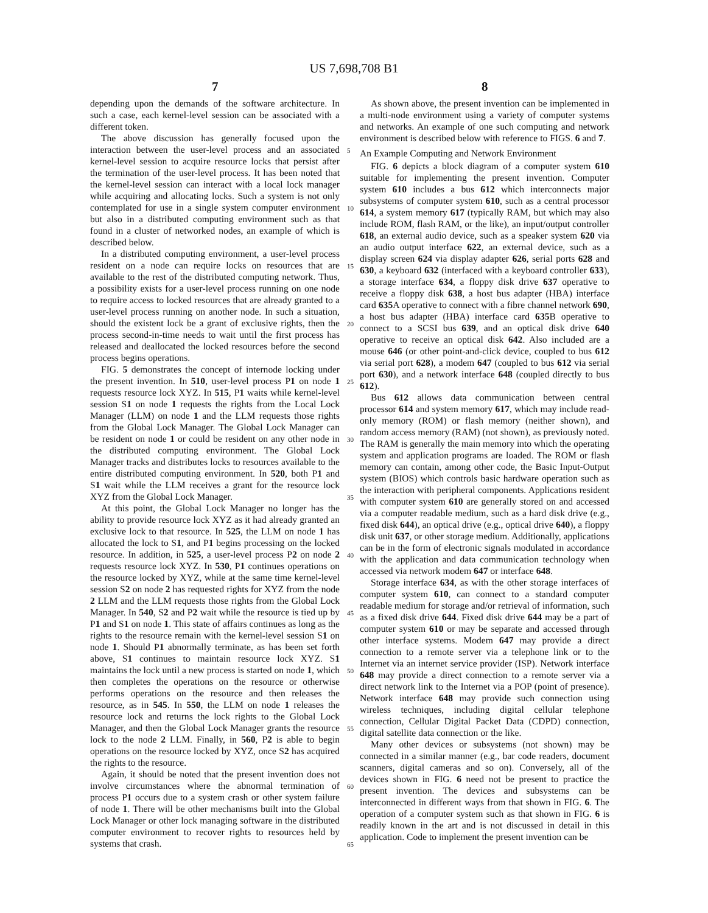US 7,698,708 B1
7 8
depending upon the demands of the software architecture. In such a case, each kernel-level session can be associated with a different token.
The above discussion has generally focused upon the interaction between the user-level process and an associated kernel-level session to acquire resource locks that persist after the termination of the user-level process. It has been noted that the kernel-level session can interact with a local lock manager while acquiring and allocating locks. Such a system is not only contemplated for use in a single system computer environment but also in a distributed computing environment such as that found in a cluster of networked nodes, an example of which is described below.
In a distributed computing environment, a user-level process resident on a node can require locks on resources that are available to the rest of the distributed computing network. Thus, a possibility exists for a user-level process running on one node to require access to locked resources that are already granted to a user-level process running on another node. In such a situation, should the existent lock be a grant of exclusive rights, then the process second-in-time needs to wait until the first process has released and deallocated the locked resources before the second process begins operations.
FIG. 5 demonstrates the concept of internode locking under the present invention. In 510, user-level process P1 on node 1 requests resource lock XYZ. In 515, P1 waits while kernel-level session S1 on node 1 requests the rights from the Local Lock Manager (LLM) on node 1 and the LLM requests those rights from the Global Lock Manager. The Global Lock Manager can be resident on node 1 or could be resident on any other node in the distributed computing environment. The Global Lock Manager tracks and distributes locks to resources available to the entire distributed computing environment. In 520, both P1 and S1 wait while the LLM receives a grant for the resource lock XYZ from the Global Lock Manager.
At this point, the Global Lock Manager no longer has the ability to provide resource lock XYZ as it had already granted an exclusive lock to that resource. In 525, the LLM on node 1 has allocated the lock to S1, and P1 begins processing on the locked resource. In addition, in 525, a user-level process P2 on node 2 requests resource lock XYZ. In 530, P1 continues operations on the resource locked by XYZ, while at the same time kernel-level session S2 on node 2 has requested rights for XYZ from the node 2 LLM and the LLM requests those rights from the Global Lock Manager. In 540, S2 and P2 wait while the resource is tied up by P1 and S1 on node 1. This state of affairs continues as long as the rights to the resource remain with the kernel-level session S1 on node 1. Should P1 abnormally terminate, as has been set forth above, S1 continues to maintain resource lock XYZ. S1 maintains the lock until a new process is started on node 1, which then completes the operations on the resource or otherwise performs operations on the resource and then releases the resource, as in 545. In 550, the LLM on node 1 releases the resource lock and returns the lock rights to the Global Lock Manager, and then the Global Lock Manager grants the resource lock to the node 2 LLM. Finally, in 560, P2 is able to begin operations on the resource locked by XYZ, once S2 has acquired the rights to the resource.
Again, it should be noted that the present invention does not involve circumstances where the abnormal termination of process P1 occurs due to a system crash or other system failure of node 1. There will be other mechanisms built into the Global Lock Manager or other lock managing software in the distributed computer environment to recover rights to resources held by systems that crash.
5
10
15
20
25
30
35
40
45
50
55
60
65
As shown above, the present invention can be implemented in a multi-node environment using a variety of computer systems and networks. An example of one such computing and network environment is described below with reference to FIGS. 6 and 7.
An Example Computing and Network Environment
FIG. 6 depicts a block diagram of a computer system 610 suitable for implementing the present invention. Computer system 610 includes a bus 612 which interconnects major subsystems of computer system 610, such as a central processor 614, a system memory 617 (typically RAM, but which may also include ROM, flash RAM, or the like), an input/output controller 618, an external audio device, such as a speaker system 620 via an audio output interface 622, an external device, such as a display screen 624 via display adapter 626, serial ports 628 and 630, a keyboard 632 (interfaced with a keyboard controller 633), a storage interface 634, a floppy disk drive 637 operative to receive a floppy disk 638, a host bus adapter (HBA) interface card 635 A operative to connect with a fibre channel network 690, a host bus adapter (HBA) interface card 635 B operative to connect to a SCSI bus 639, and an optical disk drive 640 operative to receive an optical disk 642. Also included are a mouse 646 (or other point-and-click device, coupled to bus 612 via serial port 628), a modem 647 (coupled to bus 612 via serial port 630), and a network interface 648 (coupled directly to bus 612).
Bus 612 allows data communication between central processor 614 and system memory 617, which may include read-only memory (ROM) or flash memory (neither shown), and random access memory (RAM) (not shown), as previously noted. The RAM is generally the main memory into which the operating system and application programs are loaded. The ROM or flash memory can contain, among other code, the Basic Input-Output system (BIOS) which controls basic hardware operation such as the interaction with peripheral components. Applications resident with computer system 610 are generally stored on and accessed via a computer readable medium, such as a hard disk drive (e.g., fixed disk 644), an optical drive (e.g., optical drive 640), a floppy disk unit 637, or other storage medium. Additionally, applications can be in the form of electronic signals modulated in accordance with the application and data communication technology when accessed via network modem 647 or interface 648.
Storage interface 634, as with the other storage interfaces of computer system 610, can connect to a standard computer readable medium for storage and/or retrieval of information, such as a fixed disk drive 644. Fixed disk drive 644 may be a part of computer system 610 or may be separate and accessed through other interface systems. Modem 647 may provide a direct connection to a remote server via a telephone link or to the Internet via an internet service provider (ISP). Network interface 648 may provide a direct connection to a remote server via a direct network link to the Internet via a POP (point of presence). Network interface 648 may provide such connection using wireless techniques, including digital cellular telephone connection, Cellular Digital Packet Data (CDPD) connection, digital satellite data connection or the like.
Many other devices or subsystems (not shown) may be connected in a similar manner (e.g., bar code readers, document scanners, digital cameras and so on). Conversely, all of the devices shown in FIG. 6 need not be present to practice the present invention. The devices and subsystems can be interconnected in different ways from that shown in FIG. 6. The operation of a computer system such as that shown in FIG. 6 is readily known in the art and is not discussed in detail in this application. Code to implement the present invention can be